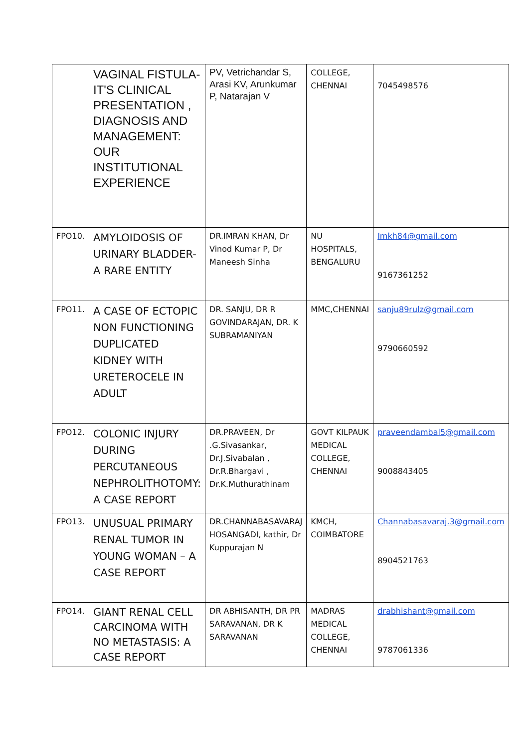| | VAGINAL FISTULA- IT'S CLINICAL PRESENTATION , DIAGNOSIS AND MANAGEMENT: OUR INSTITUTIONAL EXPERIENCE | PV, Vetrichandar S, Arasi KV, Arunkumar P, Natarajan V | COLLEGE, CHENNAI | 7045498576 |
| FPO10. | AMYLOIDOSIS OF URINARY BLADDER- A RARE ENTITY | DR.IMRAN KHAN, Dr Vinod Kumar P, Dr Maneesh Sinha | NU HOSPITALS, BENGALURU | Imkh84@gmail.com 9167361252 |
| FPO11. | A CASE OF ECTOPIC NON FUNCTIONING DUPLICATED KIDNEY WITH URETEROCELE IN ADULT | DR. SANJU, DR R GOVINDARAJAN, DR. K SUBRAMANIYAN | MMC,CHENNAI | sanju89rulz@gmail.com 9790660592 |
| FPO12. | COLONIC INJURY DURING PERCUTANEOUS NEPHROLITHOTOMY: A CASE REPORT | DR.PRAVEEN, Dr .G.Sivasankar, Dr.J.Sivabalan , Dr.R.Bhargavi , Dr.K.Muthurathinam | GOVT KILPAUK MEDICAL COLLEGE, CHENNAI | praveendambal5@gmail.com 9008843405 |
| FPO13. | UNUSUAL PRIMARY RENAL TUMOR IN YOUNG WOMAN – A CASE REPORT | DR.CHANNABASAVARAJ HOSANGADI, kathir, Dr Kuppurajan N | KMCH, COIMBATORE | Channabasavaraj.3@gmail.com 8904521763 |
| FPO14. | GIANT RENAL CELL CARCINOMA WITH NO METASTASIS: A CASE REPORT | DR ABHISANTH, DR PR SARAVANAN, DR K SARAVANAN | MADRAS MEDICAL COLLEGE, CHENNAI | drabhishant@gmail.com 9787061336 |